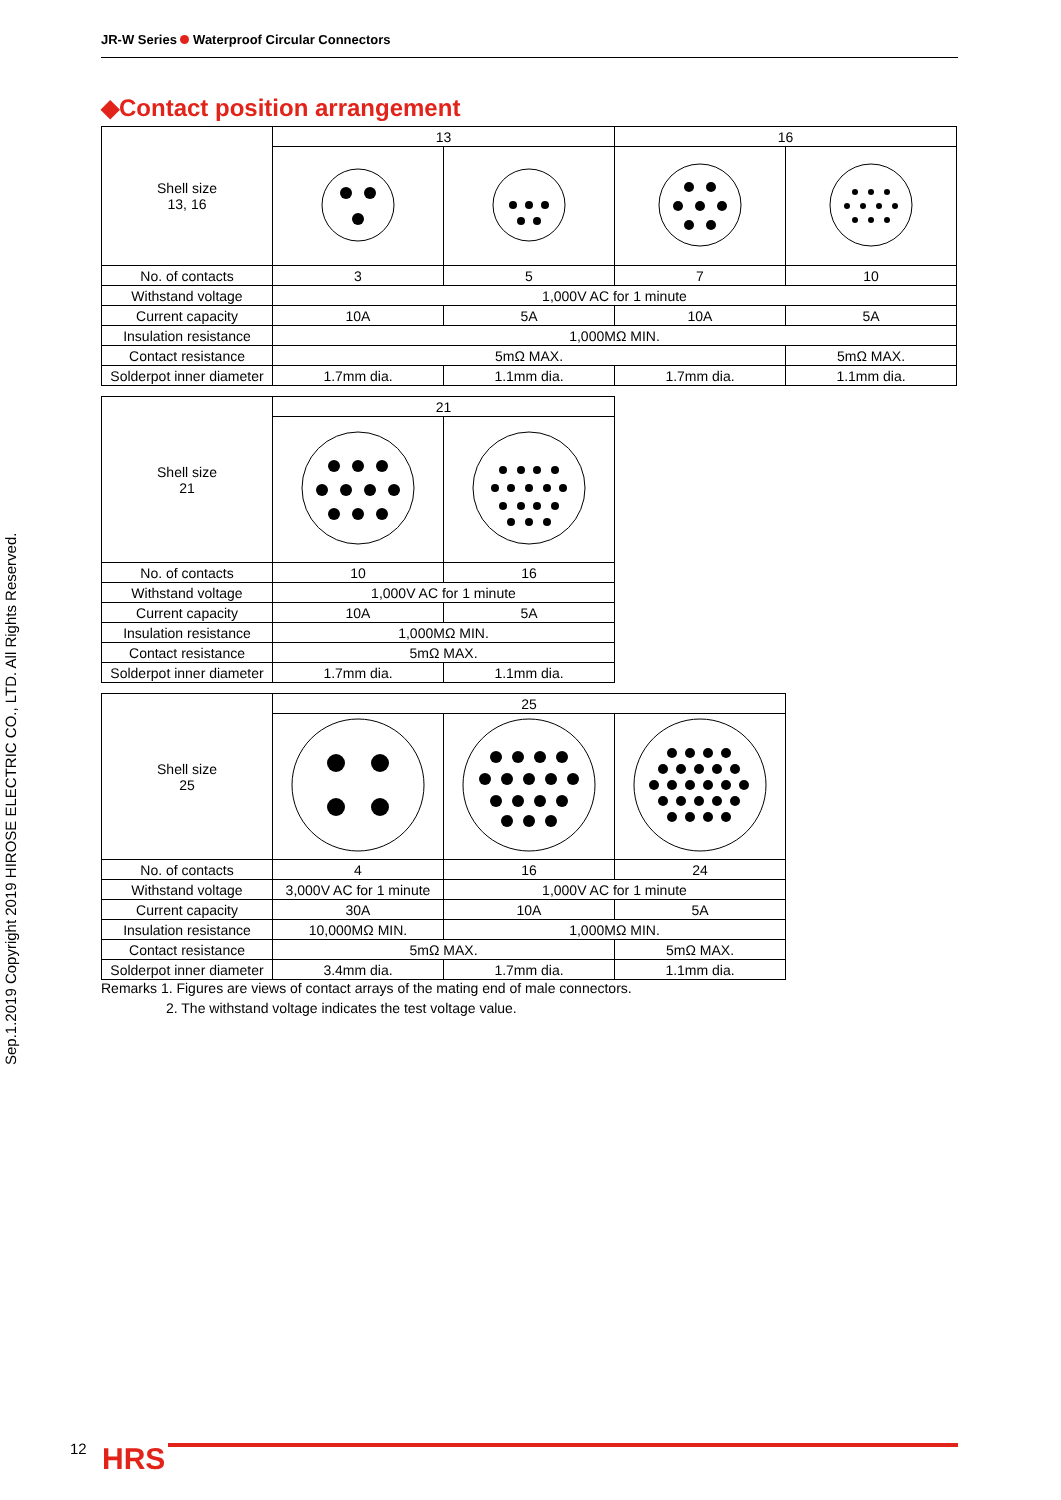JR-W Series Waterproof Circular Connectors
◆Contact position arrangement
| Shell size 13, 16 | 13 | | 16 | |
| No. of contacts | 3 | 5 | 7 | 10 |
| Withstand voltage | 1,000V AC for 1 minute | | | |
| Current capacity | 10A | 5A | 10A | 5A |
| Insulation resistance | 1,000MΩ MIN. | | | |
| Contact resistance | 5mΩ MAX. | | | 5mΩ MAX. |
| Solderpot inner diameter | 1.7mm dia. | 1.1mm dia. | 1.7mm dia. | 1.1mm dia. |
| Shell size 21 | 21 | |
| No. of contacts | 10 | 16 |
| Withstand voltage | 1,000V AC for 1 minute | |
| Current capacity | 10A | 5A |
| Insulation resistance | 1,000MΩ MIN. | |
| Contact resistance | 5mΩ MAX. | |
| Solderpot inner diameter | 1.7mm dia. | 1.1mm dia. |
| Shell size 25 | 25 | | |
| No. of contacts | 4 | 16 | 24 |
| Withstand voltage | 3,000V AC for 1 minute | 1,000V AC for 1 minute | |
| Current capacity | 30A | 10A | 5A |
| Insulation resistance | 10,000MΩ MIN. | 1,000MΩ MIN. | |
| Contact resistance | 5mΩ MAX. | | 5mΩ MAX. |
| Solderpot inner diameter | 3.4mm dia. | 1.7mm dia. | 1.1mm dia. |
Remarks 1. Figures are views of contact arrays of the mating end of male connectors.
2. The withstand voltage indicates the test voltage value.
Sep.1.2019 Copyright 2019 HIROSE ELECTRIC CO., LTD. All Rights Reserved.
12 HRS